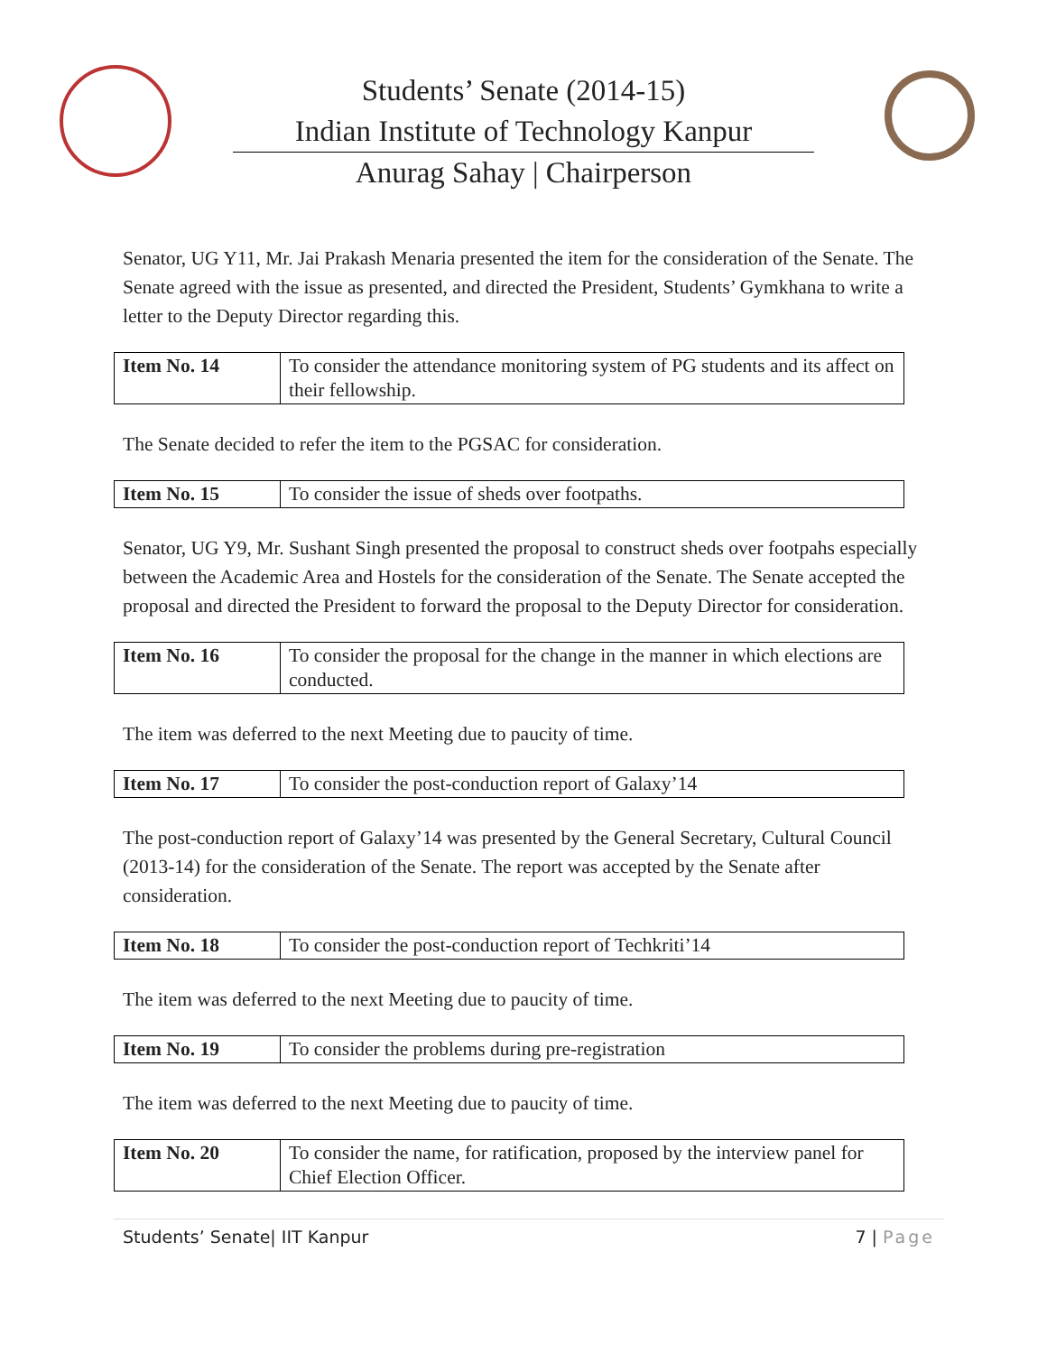Students’ Senate (2014-15)
Indian Institute of Technology Kanpur
Anurag Sahay | Chairperson
Senator, UG Y11, Mr. Jai Prakash Menaria presented the item for the consideration of the Senate. The Senate agreed with the issue as presented, and directed the President, Students’ Gymkhana to write a letter to the Deputy Director regarding this.
| Item No. 14 | To consider the attendance monitoring system of PG students and its affect on their fellowship. |
The Senate decided to refer the item to the PGSAC for consideration.
| Item No. 15 | To consider the issue of sheds over footpaths. |
Senator, UG Y9, Mr. Sushant Singh presented the proposal to construct sheds over footpahs especially between the Academic Area and Hostels for the consideration of the Senate. The Senate accepted the proposal and directed the President to forward the proposal to the Deputy Director for consideration.
| Item No. 16 | To consider the proposal for the change in the manner in which elections are conducted. |
The item was deferred to the next Meeting due to paucity of time.
| Item No. 17 | To consider the post-conduction report of Galaxy’14 |
The post-conduction report of Galaxy’14 was presented by the General Secretary, Cultural Council (2013-14) for the consideration of the Senate. The report was accepted by the Senate after consideration.
| Item No. 18 | To consider the post-conduction report of Techkriti’14 |
The item was deferred to the next Meeting due to paucity of time.
| Item No. 19 | To consider the problems during pre-registration |
The item was deferred to the next Meeting due to paucity of time.
| Item No. 20 | To consider the name, for ratification, proposed by the interview panel for Chief Election Officer. |
Students’ Senate| IIT Kanpur 7 | Page